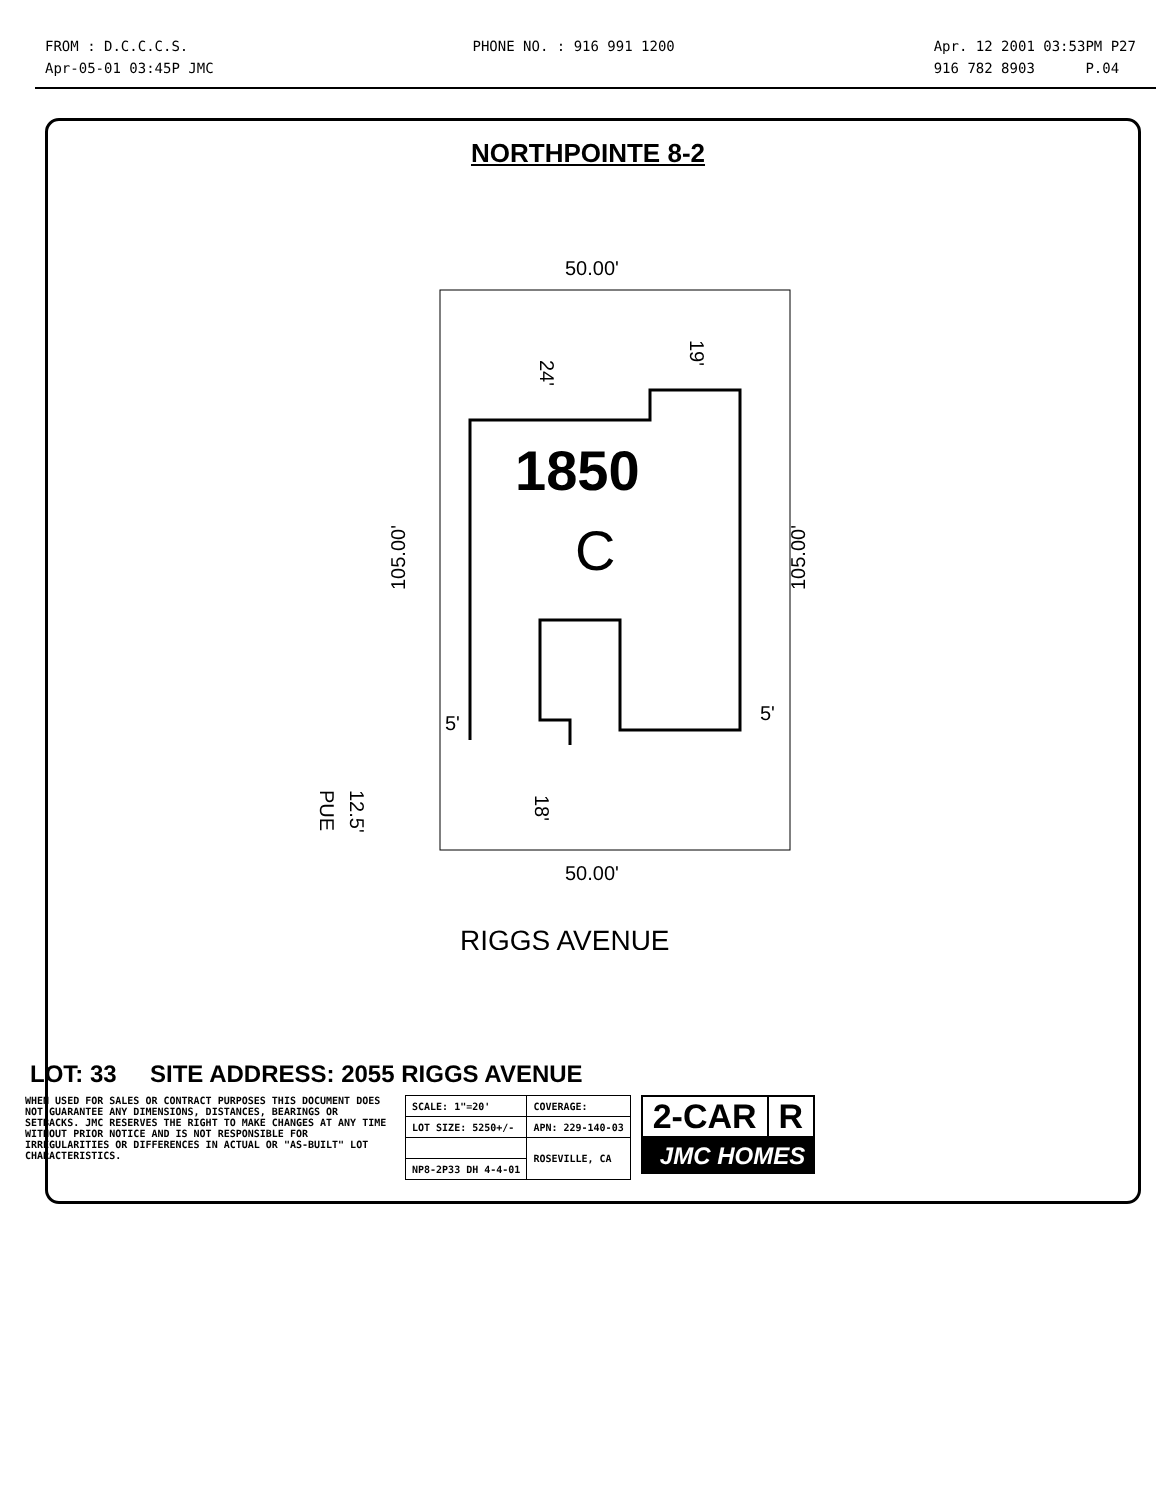FROM : D.C.C.C.S.
Apr-05-01 03:45P JMC
PHONE NO. : 916 991 1200 Apr. 12 2001 03:53PM P27
916 782 8903 P.04
NORTHPOINTE 8-2
50.00'
1850
C
24'
19'
105.00'
105.00'
5'
5'
18'
12.5'
PUE
50.00'
RIGGS AVENUE
LOT: 33 SITE ADDRESS: 2055 RIGGS AVENUE
WHEN USED FOR SALES OR CONTRACT PURPOSES THIS DOCUMENT DOES NOT GUARANTEE ANY DIMENSIONS, DISTANCES, BEARINGS OR SETBACKS. JMC RESERVES THE RIGHT TO MAKE CHANGES AT ANY TIME WITHOUT PRIOR NOTICE AND IS NOT RESPONSIBLE FOR IRREGULARITIES OR DIFFERENCES IN ACTUAL OR "AS-BUILT" LOT CHARACTERISTICS.
| SCALE: 1"=20' | COVERAGE: |
| LOT SIZE: 5250+/- | APN: 229-140-03 |
| | ROSEVILLE, CA |
| NP8-2P33 DH 4-4-01 | |
| 2-CAR | R |
JMC HOMES